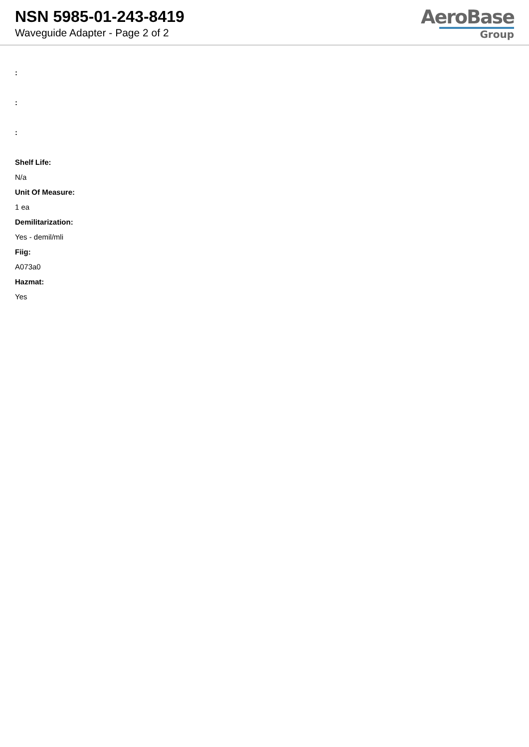NSN 5985-01-243-8419
Waveguide Adapter - Page 2 of 2
AeroBase
Group
:
:
:
Shelf Life:
N/a
Unit Of Measure:
1 ea
Demilitarization:
Yes - demil/mli
Fiig:
A073a0
Hazmat:
Yes